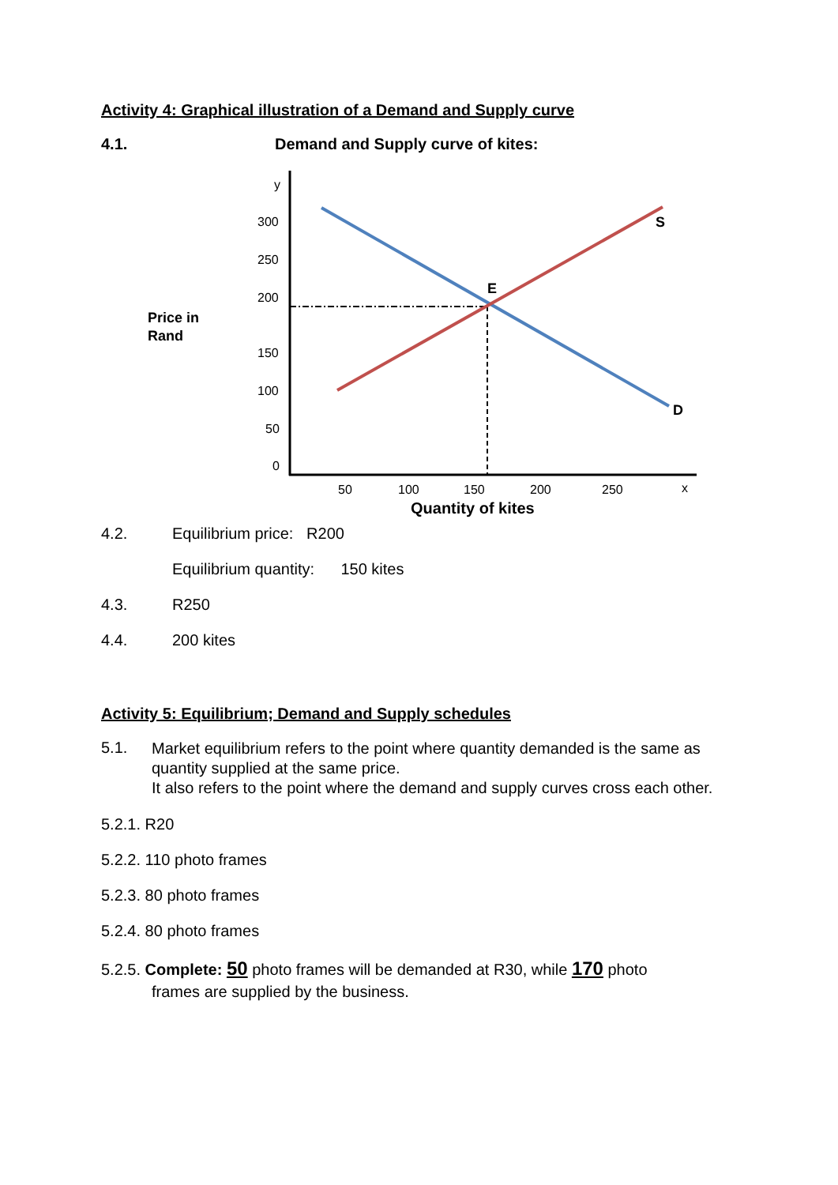Activity 4: Graphical illustration of a Demand and Supply curve
4.1. Demand and Supply curve of kites:
y
300
250
200
150
100
50
0
50
100
150
200
250
x
Price in
Rand
Quantity of kites
E
S
D
4.2. Equilibrium price: R200
Equilibrium quantity: 150 kites
4.3. R250
4.4. 200 kites
Activity 5: Equilibrium; Demand and Supply schedules
5.1.
Market equilibrium refers to the point where quantity demanded is the same as quantity supplied at the same price.
It also refers to the point where the demand and supply curves cross each other.
5.2.1. R20
5.2.2. 110 photo frames
5.2.3. 80 photo frames
5.2.4. 80 photo frames
5.2.5. Complete: 50 photo frames will be demanded at R30, while 170 photo
frames are supplied by the business.